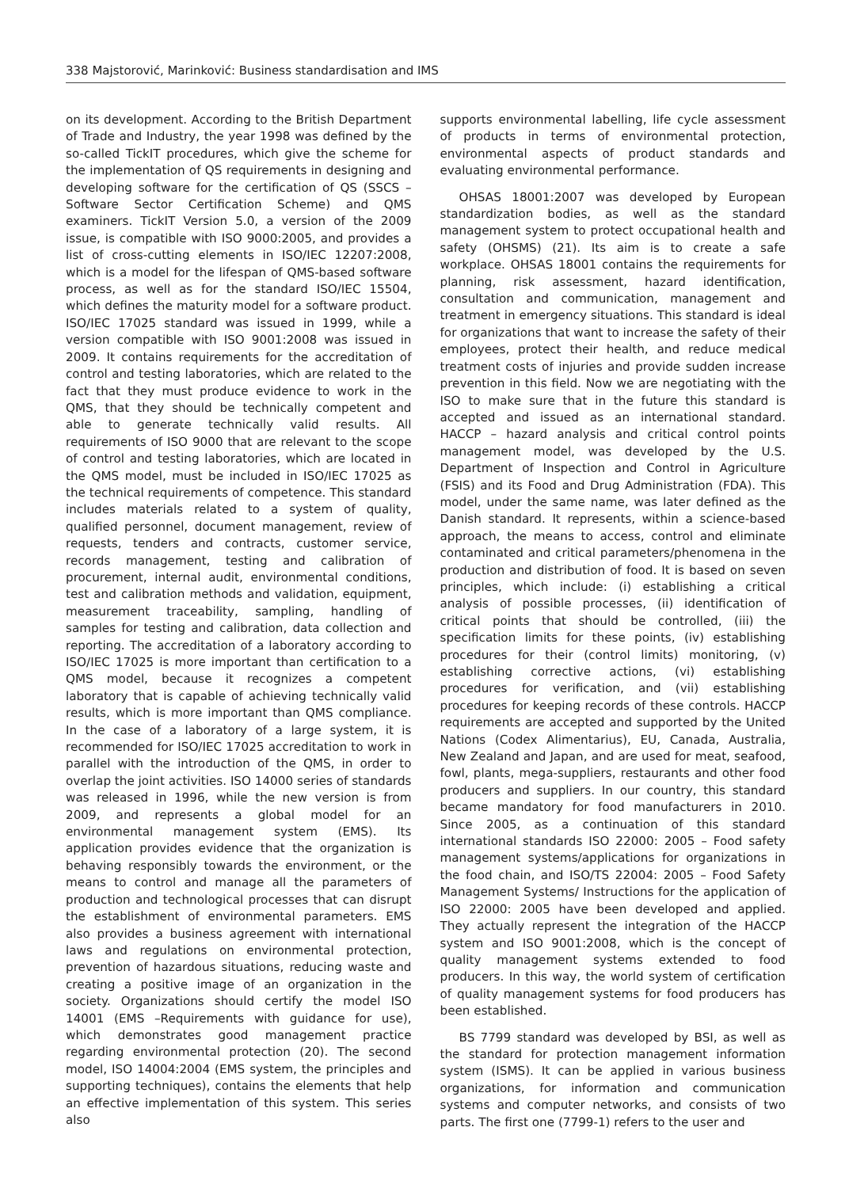338 Majstorović, Marinković: Business standardisation and IMS
on its development. According to the British Department of Trade and Industry, the year 1998 was defined by the so-called TickIT procedures, which give the scheme for the implementation of QS requirements in designing and developing software for the certification of QS (SSCS – Software Sector Certification Scheme) and QMS examiners. TickIT Version 5.0, a version of the 2009 issue, is compatible with ISO 9000:2005, and provides a list of cross-cutting elements in ISO/IEC 12207:2008, which is a model for the lifespan of QMS-based software process, as well as for the standard ISO/IEC 15504, which defines the maturity model for a software product. ISO/IEC 17025 standard was issued in 1999, while a version compatible with ISO 9001:2008 was issued in 2009. It contains requirements for the accreditation of control and testing laboratories, which are related to the fact that they must produce evidence to work in the QMS, that they should be technically competent and able to generate technically valid results. All requirements of ISO 9000 that are relevant to the scope of control and testing laboratories, which are located in the QMS model, must be included in ISO/IEC 17025 as the technical requirements of competence. This standard includes materials related to a system of quality, qualified personnel, document management, review of requests, tenders and contracts, customer service, records management, testing and calibration of procurement, internal audit, environmental conditions, test and calibration methods and validation, equipment, measurement traceability, sampling, handling of samples for testing and calibration, data collection and reporting. The accreditation of a laboratory according to ISO/IEC 17025 is more important than certification to a QMS model, because it recognizes a competent laboratory that is capable of achieving technically valid results, which is more important than QMS compliance. In the case of a laboratory of a large system, it is recommended for ISO/IEC 17025 accreditation to work in parallel with the introduction of the QMS, in order to overlap the joint activities. ISO 14000 series of standards was released in 1996, while the new version is from 2009, and represents a global model for an environmental management system (EMS). Its application provides evidence that the organization is behaving responsibly towards the environment, or the means to control and manage all the parameters of production and technological processes that can disrupt the establishment of environmental parameters. EMS also provides a business agreement with international laws and regulations on environmental protection, prevention of hazardous situations, reducing waste and creating a positive image of an organization in the society. Organizations should certify the model ISO 14001 (EMS –Requirements with guidance for use), which demonstrates good management practice regarding environmental protection (20). The second model, ISO 14004:2004 (EMS system, the principles and supporting techniques), contains the elements that help an effective implementation of this system. This series also
supports environmental labelling, life cycle assessment of products in terms of environmental protection, environmental aspects of product standards and evaluating environmental performance.
OHSAS 18001:2007 was developed by European standardization bodies, as well as the standard management system to protect occupational health and safety (OHSMS) (21). Its aim is to create a safe workplace. OHSAS 18001 contains the requirements for planning, risk assessment, hazard identification, consultation and communication, management and treatment in emergency situations. This standard is ideal for organizations that want to increase the safety of their employees, protect their health, and reduce medical treatment costs of injuries and provide sudden increase prevention in this field. Now we are negotiating with the ISO to make sure that in the future this standard is accepted and issued as an international standard. HACCP – hazard analysis and critical control points management model, was developed by the U.S. Department of Inspection and Control in Agriculture (FSIS) and its Food and Drug Administration (FDA). This model, under the same name, was later defined as the Danish standard. It represents, within a science-based approach, the means to access, control and eliminate contaminated and critical parameters/phenomena in the production and distribution of food. It is based on seven principles, which include: (i) establishing a critical analysis of possible processes, (ii) identification of critical points that should be controlled, (iii) the specification limits for these points, (iv) establishing procedures for their (control limits) monitoring, (v) establishing corrective actions, (vi) establishing procedures for verification, and (vii) establishing procedures for keeping records of these controls. HACCP requirements are accepted and supported by the United Nations (Codex Alimentarius), EU, Canada, Australia, New Zealand and Japan, and are used for meat, seafood, fowl, plants, mega-suppliers, restaurants and other food producers and suppliers. In our country, this standard became mandatory for food manufacturers in 2010. Since 2005, as a continuation of this standard international standards ISO 22000: 2005 – Food safety management systems/applications for organizations in the food chain, and ISO/TS 22004: 2005 – Food Safety Management Systems/ Instructions for the application of ISO 22000: 2005 have been developed and applied. They actually represent the integration of the HACCP system and ISO 9001:2008, which is the concept of quality management systems extended to food producers. In this way, the world system of certification of quality management systems for food producers has been established.
BS 7799 standard was developed by BSI, as well as the standard for protection management information system (ISMS). It can be applied in various business organizations, for information and communication systems and computer networks, and consists of two parts. The first one (7799-1) refers to the user and